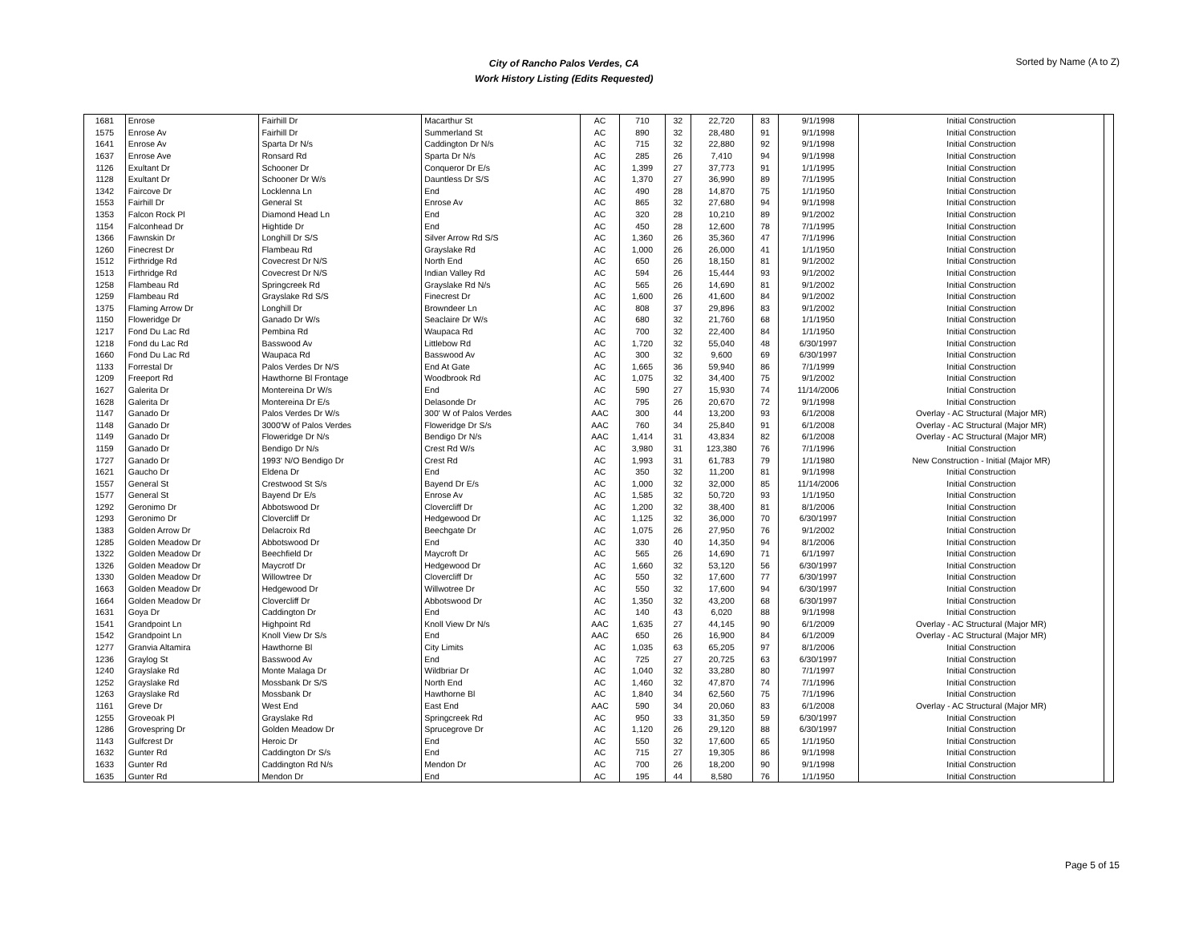City of Rancho Palos Verdes, CA
Work History Listing (Edits Requested)
Sorted by Name (A to Z)
| 1681 | Enrose | Fairhill Dr | Macarthur St | AC | 710 | 32 | 22,720 | 83 | 9/1/1998 | Initial Construction | |
| 1575 | Enrose Av | Fairhill Dr | Summerland St | AC | 890 | 32 | 28,480 | 91 | 9/1/1998 | Initial Construction | |
| 1641 | Enrose Av | Sparta Dr N/s | Caddington Dr N/s | AC | 715 | 32 | 22,880 | 92 | 9/1/1998 | Initial Construction | |
| 1637 | Enrose Ave | Ronsard Rd | Sparta Dr N/s | AC | 285 | 26 | 7,410 | 94 | 9/1/1998 | Initial Construction | |
| 1126 | Exultant Dr | Schooner Dr | Conqueror Dr E/s | AC | 1,399 | 27 | 37,773 | 91 | 1/1/1995 | Initial Construction | |
| 1128 | Exultant Dr | Schooner Dr W/s | Dauntless Dr S/S | AC | 1,370 | 27 | 36,990 | 89 | 7/1/1995 | Initial Construction | |
| 1342 | Faircove Dr | Locklenna Ln | End | AC | 490 | 28 | 14,870 | 75 | 1/1/1950 | Initial Construction | |
| 1553 | Fairhill Dr | General St | Enrose Av | AC | 865 | 32 | 27,680 | 94 | 9/1/1998 | Initial Construction | |
| 1353 | Falcon Rock Pl | Diamond Head Ln | End | AC | 320 | 28 | 10,210 | 89 | 9/1/2002 | Initial Construction | |
| 1154 | Falconhead Dr | Hightide Dr | End | AC | 450 | 28 | 12,600 | 78 | 7/1/1995 | Initial Construction | |
| 1366 | Fawnskin Dr | Longhill Dr S/S | Silver Arrow Rd S/S | AC | 1,360 | 26 | 35,360 | 47 | 7/1/1996 | Initial Construction | |
| 1260 | Finecrest Dr | Flambeau Rd | Grayslake Rd | AC | 1,000 | 26 | 26,000 | 41 | 1/1/1950 | Initial Construction | |
| 1512 | Firthridge Rd | Covecrest Dr N/S | North End | AC | 650 | 26 | 18,150 | 81 | 9/1/2002 | Initial Construction | |
| 1513 | Firthridge Rd | Covecrest Dr N/S | Indian Valley Rd | AC | 594 | 26 | 15,444 | 93 | 9/1/2002 | Initial Construction | |
| 1258 | Flambeau Rd | Springcreek Rd | Grayslake Rd N/s | AC | 565 | 26 | 14,690 | 81 | 9/1/2002 | Initial Construction | |
| 1259 | Flambeau Rd | Grayslake Rd S/S | Finecrest Dr | AC | 1,600 | 26 | 41,600 | 84 | 9/1/2002 | Initial Construction | |
| 1375 | Flaming Arrow Dr | Longhill Dr | Browndeer Ln | AC | 808 | 37 | 29,896 | 83 | 9/1/2002 | Initial Construction | |
| 1150 | Floweridge Dr | Ganado Dr W/s | Seaclaire Dr W/s | AC | 680 | 32 | 21,760 | 68 | 1/1/1950 | Initial Construction | |
| 1217 | Fond Du Lac Rd | Pembina Rd | Waupaca Rd | AC | 700 | 32 | 22,400 | 84 | 1/1/1950 | Initial Construction | |
| 1218 | Fond du Lac Rd | Basswood Av | Littlebow Rd | AC | 1,720 | 32 | 55,040 | 48 | 6/30/1997 | Initial Construction | |
| 1660 | Fond Du Lac Rd | Waupaca Rd | Basswood Av | AC | 300 | 32 | 9,600 | 69 | 6/30/1997 | Initial Construction | |
| 1133 | Forrestal Dr | Palos Verdes Dr N/S | End At Gate | AC | 1,665 | 36 | 59,940 | 86 | 7/1/1999 | Initial Construction | |
| 1209 | Freeport Rd | Hawthorne Bl Frontage | Woodbrook Rd | AC | 1,075 | 32 | 34,400 | 75 | 9/1/2002 | Initial Construction | |
| 1627 | Galerita Dr | Montereina Dr W/s | End | AC | 590 | 27 | 15,930 | 74 | 11/14/2006 | Initial Construction | |
| 1628 | Galerita Dr | Montereina Dr E/s | Delasonde Dr | AC | 795 | 26 | 20,670 | 72 | 9/1/1998 | Initial Construction | |
| 1147 | Ganado Dr | Palos Verdes Dr W/s | 300' W of Palos Verdes | AAC | 300 | 44 | 13,200 | 93 | 6/1/2008 | Overlay - AC Structural (Major MR) | |
| 1148 | Ganado Dr | 3000'W of Palos Verdes | Floweridge Dr S/s | AAC | 760 | 34 | 25,840 | 91 | 6/1/2008 | Overlay - AC Structural (Major MR) | |
| 1149 | Ganado Dr | Floweridge Dr N/s | Bendigo Dr N/s | AAC | 1,414 | 31 | 43,834 | 82 | 6/1/2008 | Overlay - AC Structural (Major MR) | |
| 1159 | Ganado Dr | Bendigo Dr N/s | Crest Rd W/s | AC | 3,980 | 31 | 123,380 | 76 | 7/1/1996 | Initial Construction | |
| 1727 | Ganado Dr | 1993' N/O Bendigo Dr | Crest Rd | AC | 1,993 | 31 | 61,783 | 79 | 1/1/1980 | New Construction - Initial (Major MR) | |
| 1621 | Gaucho Dr | Eldena Dr | End | AC | 350 | 32 | 11,200 | 81 | 9/1/1998 | Initial Construction | |
| 1557 | General St | Crestwood St S/s | Bayend Dr E/s | AC | 1,000 | 32 | 32,000 | 85 | 11/14/2006 | Initial Construction | |
| 1577 | General St | Bayend Dr E/s | Enrose Av | AC | 1,585 | 32 | 50,720 | 93 | 1/1/1950 | Initial Construction | |
| 1292 | Geronimo Dr | Abbotswood Dr | Clovercliff Dr | AC | 1,200 | 32 | 38,400 | 81 | 8/1/2006 | Initial Construction | |
| 1293 | Geronimo Dr | Clovercliff Dr | Hedgewood Dr | AC | 1,125 | 32 | 36,000 | 70 | 6/30/1997 | Initial Construction | |
| 1383 | Golden Arrow Dr | Delacroix Rd | Beechgate Dr | AC | 1,075 | 26 | 27,950 | 76 | 9/1/2002 | Initial Construction | |
| 1285 | Golden Meadow Dr | Abbotswood Dr | End | AC | 330 | 40 | 14,350 | 94 | 8/1/2006 | Initial Construction | |
| 1322 | Golden Meadow Dr | Beechfield Dr | Maycroft Dr | AC | 565 | 26 | 14,690 | 71 | 6/1/1997 | Initial Construction | |
| 1326 | Golden Meadow Dr | Maycrotf Dr | Hedgewood Dr | AC | 1,660 | 32 | 53,120 | 56 | 6/30/1997 | Initial Construction | |
| 1330 | Golden Meadow Dr | Willowtree Dr | Clovercliff Dr | AC | 550 | 32 | 17,600 | 77 | 6/30/1997 | Initial Construction | |
| 1663 | Golden Meadow Dr | Hedgewood Dr | Willwotree Dr | AC | 550 | 32 | 17,600 | 94 | 6/30/1997 | Initial Construction | |
| 1664 | Golden Meadow Dr | Clovercliff Dr | Abbotswood Dr | AC | 1,350 | 32 | 43,200 | 68 | 6/30/1997 | Initial Construction | |
| 1631 | Goya Dr | Caddington Dr | End | AC | 140 | 43 | 6,020 | 88 | 9/1/1998 | Initial Construction | |
| 1541 | Grandpoint Ln | Highpoint Rd | Knoll View Dr N/s | AAC | 1,635 | 27 | 44,145 | 90 | 6/1/2009 | Overlay - AC Structural (Major MR) | |
| 1542 | Grandpoint Ln | Knoll View Dr S/s | End | AAC | 650 | 26 | 16,900 | 84 | 6/1/2009 | Overlay - AC Structural (Major MR) | |
| 1277 | Granvia Altamira | Hawthorne Bl | City Limits | AC | 1,035 | 63 | 65,205 | 97 | 8/1/2006 | Initial Construction | |
| 1236 | Graylog St | Basswood Av | End | AC | 725 | 27 | 20,725 | 63 | 6/30/1997 | Initial Construction | |
| 1240 | Grayslake Rd | Monte Malaga Dr | Wildbriar Dr | AC | 1,040 | 32 | 33,280 | 80 | 7/1/1997 | Initial Construction | |
| 1252 | Grayslake Rd | Mossbank Dr S/S | North End | AC | 1,460 | 32 | 47,870 | 74 | 7/1/1996 | Initial Construction | |
| 1263 | Grayslake Rd | Mossbank Dr | Hawthorne Bl | AC | 1,840 | 34 | 62,560 | 75 | 7/1/1996 | Initial Construction | |
| 1161 | Greve Dr | West End | East End | AAC | 590 | 34 | 20,060 | 83 | 6/1/2008 | Overlay - AC Structural (Major MR) | |
| 1255 | Groveoak Pl | Grayslake Rd | Springcreek Rd | AC | 950 | 33 | 31,350 | 59 | 6/30/1997 | Initial Construction | |
| 1286 | Grovespring Dr | Golden Meadow Dr | Sprucegrove Dr | AC | 1,120 | 26 | 29,120 | 88 | 6/30/1997 | Initial Construction | |
| 1143 | Gulfcrest Dr | Heroic Dr | End | AC | 550 | 32 | 17,600 | 65 | 1/1/1950 | Initial Construction | |
| 1632 | Gunter Rd | Caddington Dr S/s | End | AC | 715 | 27 | 19,305 | 86 | 9/1/1998 | Initial Construction | |
| 1633 | Gunter Rd | Caddington Rd N/s | Mendon Dr | AC | 700 | 26 | 18,200 | 90 | 9/1/1998 | Initial Construction | |
| 1635 | Gunter Rd | Mendon Dr | End | AC | 195 | 44 | 8,580 | 76 | 1/1/1950 | Initial Construction | |
Page 5 of 15